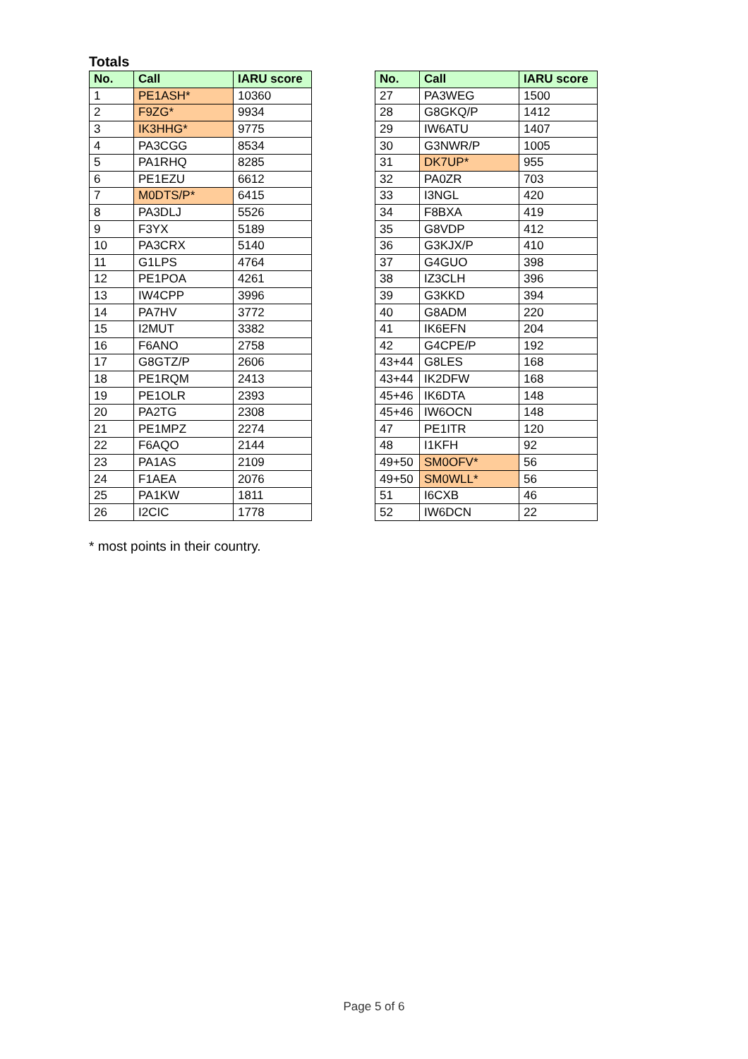Totals
| No. | Call | IARU score |
| --- | --- | --- |
| 1 | PE1ASH* | 10360 |
| 2 | F9ZG* | 9934 |
| 3 | IK3HHG* | 9775 |
| 4 | PA3CGG | 8534 |
| 5 | PA1RHQ | 8285 |
| 6 | PE1EZU | 6612 |
| 7 | M0DTS/P* | 6415 |
| 8 | PA3DLJ | 5526 |
| 9 | F3YX | 5189 |
| 10 | PA3CRX | 5140 |
| 11 | G1LPS | 4764 |
| 12 | PE1POA | 4261 |
| 13 | IW4CPP | 3996 |
| 14 | PA7HV | 3772 |
| 15 | I2MUT | 3382 |
| 16 | F6ANO | 2758 |
| 17 | G8GTZ/P | 2606 |
| 18 | PE1RQM | 2413 |
| 19 | PE1OLR | 2393 |
| 20 | PA2TG | 2308 |
| 21 | PE1MPZ | 2274 |
| 22 | F6AQO | 2144 |
| 23 | PA1AS | 2109 |
| 24 | F1AEA | 2076 |
| 25 | PA1KW | 1811 |
| 26 | I2CIC | 1778 |
| No. | Call | IARU score |
| --- | --- | --- |
| 27 | PA3WEG | 1500 |
| 28 | G8GKQ/P | 1412 |
| 29 | IW6ATU | 1407 |
| 30 | G3NWR/P | 1005 |
| 31 | DK7UP* | 955 |
| 32 | PA0ZR | 703 |
| 33 | I3NGL | 420 |
| 34 | F8BXA | 419 |
| 35 | G8VDP | 412 |
| 36 | G3KJX/P | 410 |
| 37 | G4GUO | 398 |
| 38 | IZ3CLH | 396 |
| 39 | G3KKD | 394 |
| 40 | G8ADM | 220 |
| 41 | IK6EFN | 204 |
| 42 | G4CPE/P | 192 |
| 43+44 | G8LES | 168 |
| 43+44 | IK2DFW | 168 |
| 45+46 | IK6DTA | 148 |
| 45+46 | IW6OCN | 148 |
| 47 | PE1ITR | 120 |
| 48 | I1KFH | 92 |
| 49+50 | SM0OFV* | 56 |
| 49+50 | SM0WLL* | 56 |
| 51 | I6CXB | 46 |
| 52 | IW6DCN | 22 |
* most points in their country.
Page 5 of 6